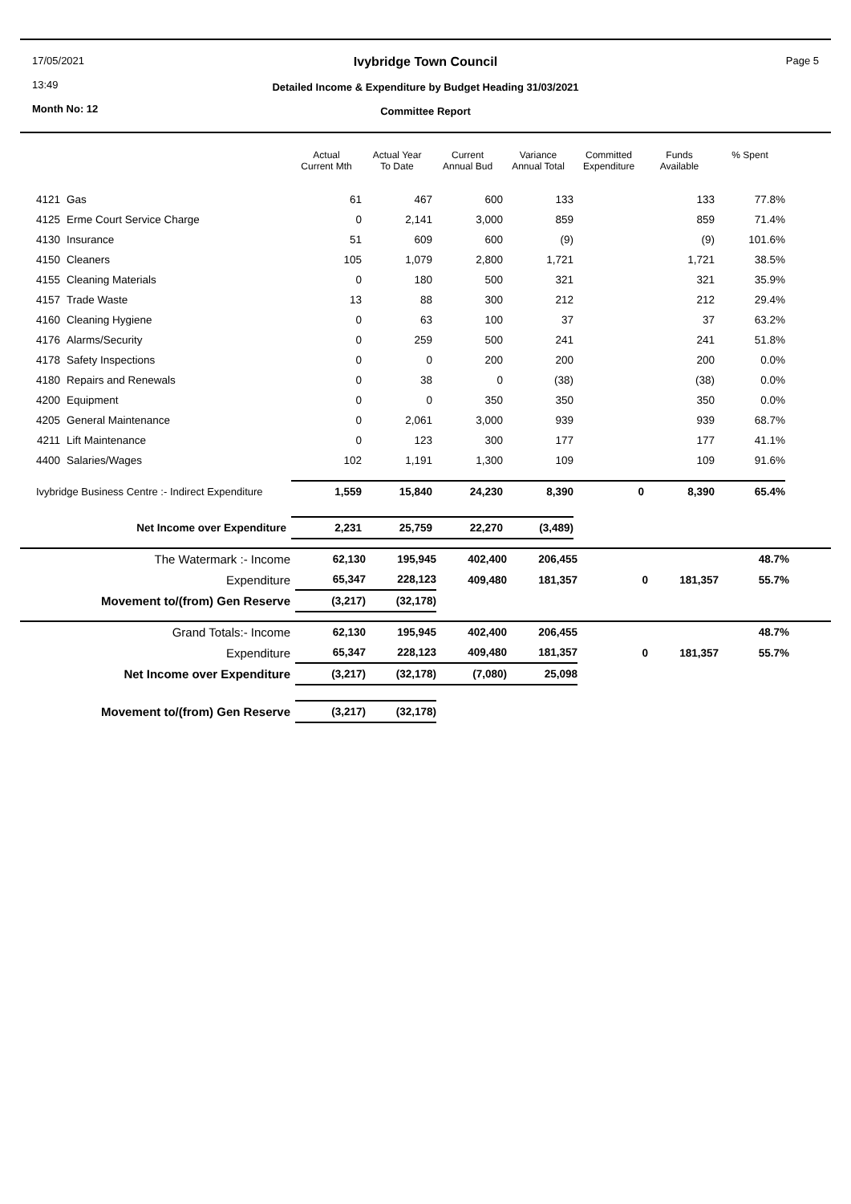17/05/2021
13:49
Month No: 12
Ivybridge Town Council
Detailed Income & Expenditure by Budget Heading 31/03/2021
Committee Report
Page 5
| | | Actual Current Mth | Actual Year To Date | Current Annual Bud | Variance Annual Total | Committed Expenditure | Funds Available | % Spent |
| --- | --- | --- | --- | --- | --- | --- | --- | --- |
| 4121 | Gas | 61 | 467 | 600 | 133 | | 133 | 77.8% |
| 4125 | Erme Court Service Charge | 0 | 2,141 | 3,000 | 859 | | 859 | 71.4% |
| 4130 | Insurance | 51 | 609 | 600 | (9) | | (9) | 101.6% |
| 4150 | Cleaners | 105 | 1,079 | 2,800 | 1,721 | | 1,721 | 38.5% |
| 4155 | Cleaning Materials | 0 | 180 | 500 | 321 | | 321 | 35.9% |
| 4157 | Trade Waste | 13 | 88 | 300 | 212 | | 212 | 29.4% |
| 4160 | Cleaning Hygiene | 0 | 63 | 100 | 37 | | 37 | 63.2% |
| 4176 | Alarms/Security | 0 | 259 | 500 | 241 | | 241 | 51.8% |
| 4178 | Safety Inspections | 0 | 0 | 200 | 200 | | 200 | 0.0% |
| 4180 | Repairs and Renewals | 0 | 38 | 0 | (38) | | (38) | 0.0% |
| 4200 | Equipment | 0 | 0 | 350 | 350 | | 350 | 0.0% |
| 4205 | General Maintenance | 0 | 2,061 | 3,000 | 939 | | 939 | 68.7% |
| 4211 | Lift Maintenance | 0 | 123 | 300 | 177 | | 177 | 41.1% |
| 4400 | Salaries/Wages | 102 | 1,191 | 1,300 | 109 | | 109 | 91.6% |
| Ivybridge Business Centre :- Indirect Expenditure | | 1,559 | 15,840 | 24,230 | 8,390 | 0 | 8,390 | 65.4% |
| Net Income over Expenditure | | 2,231 | 25,759 | 22,270 | (3,489) | | | |
| The Watermark :- Income | 62,130 | 195,945 | 402,400 | 206,455 | | | 48.7% |
| Expenditure | 65,347 | 228,123 | 409,480 | 181,357 | 0 | 181,357 | 55.7% |
| Movement to/(from) Gen Reserve | (3,217) | (32,178) | | | | | |
| Grand Totals:- Income | 62,130 | 195,945 | 402,400 | 206,455 | | | 48.7% |
| Expenditure | 65,347 | 228,123 | 409,480 | 181,357 | 0 | 181,357 | 55.7% |
| Net Income over Expenditure | (3,217) | (32,178) | (7,080) | 25,098 | | | |
| Movement to/(from) Gen Reserve | (3,217) | (32,178) | | | | | |